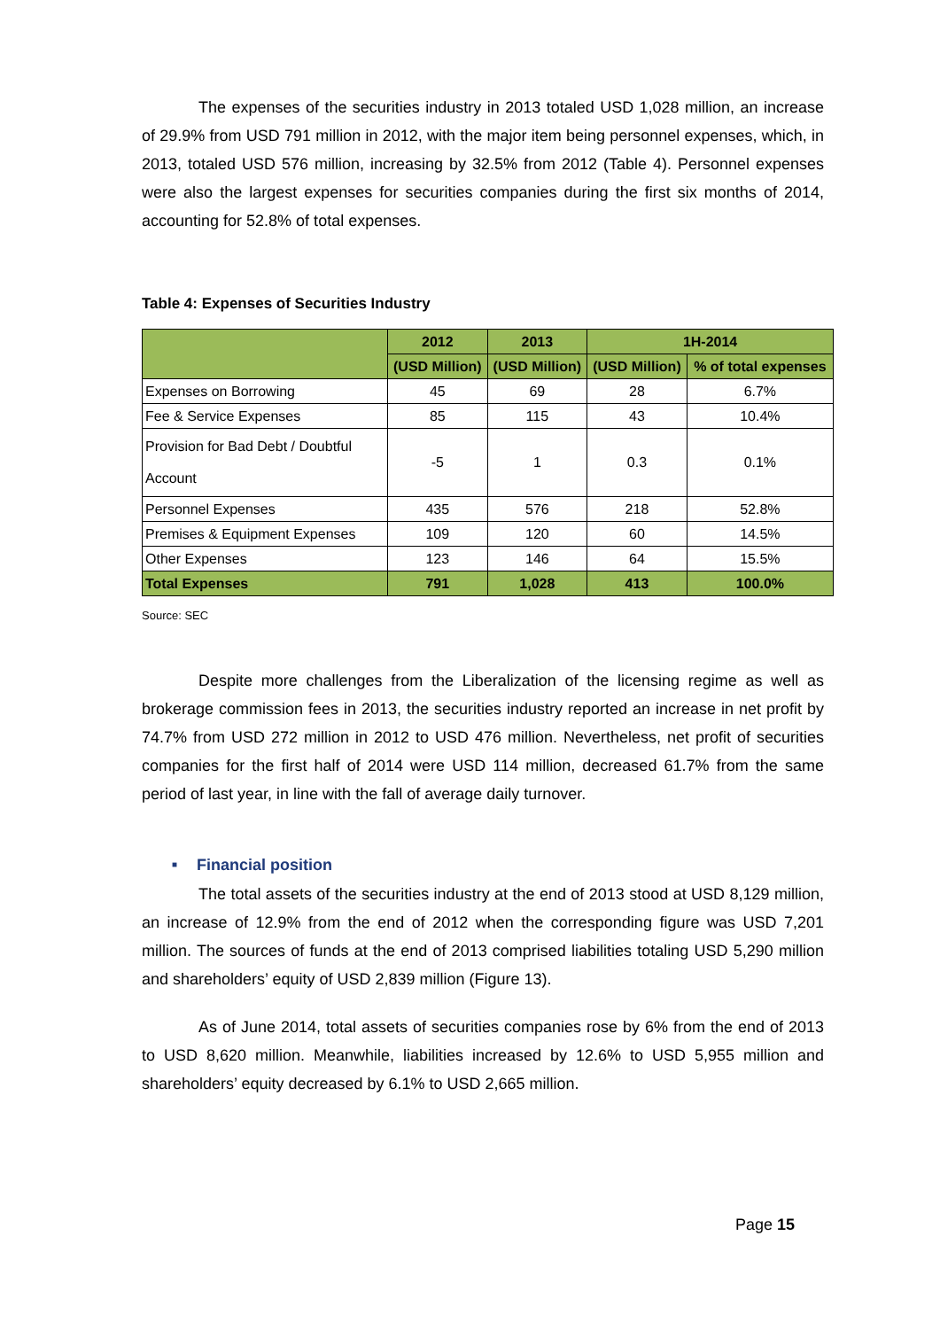The expenses of the securities industry in 2013 totaled USD 1,028 million, an increase of 29.9% from USD 791 million in 2012, with the major item being personnel expenses, which, in 2013, totaled USD 576 million, increasing by 32.5% from 2012 (Table 4). Personnel expenses were also the largest expenses for securities companies during the first six months of 2014, accounting for 52.8% of total expenses.
Table 4: Expenses of Securities Industry
| | 2012 | 2013 | 1H-2014 | |
| --- | --- | --- | --- | --- |
| | (USD Million) | (USD Million) | (USD Million) | % of total expenses |
| Expenses on Borrowing | 45 | 69 | 28 | 6.7% |
| Fee & Service Expenses | 85 | 115 | 43 | 10.4% |
| Provision for Bad Debt / Doubtful Account | -5 | 1 | 0.3 | 0.1% |
| Personnel Expenses | 435 | 576 | 218 | 52.8% |
| Premises & Equipment Expenses | 109 | 120 | 60 | 14.5% |
| Other Expenses | 123 | 146 | 64 | 15.5% |
| Total Expenses | 791 | 1,028 | 413 | 100.0% |
Source: SEC
Despite more challenges from the Liberalization of the licensing regime as well as brokerage commission fees in 2013, the securities industry reported an increase in net profit by 74.7% from USD 272 million in 2012 to USD 476 million. Nevertheless, net profit of securities companies for the first half of 2014 were USD 114 million, decreased 61.7% from the same period of last year, in line with the fall of average daily turnover.
■ Financial position
The total assets of the securities industry at the end of 2013 stood at USD 8,129 million, an increase of 12.9% from the end of 2012 when the corresponding figure was USD 7,201 million. The sources of funds at the end of 2013 comprised liabilities totaling USD 5,290 million and shareholders’ equity of USD 2,839 million (Figure 13).
As of June 2014, total assets of securities companies rose by 6% from the end of 2013 to USD 8,620 million. Meanwhile, liabilities increased by 12.6% to USD 5,955 million and shareholders’ equity decreased by 6.1% to USD 2,665 million.
Page 15